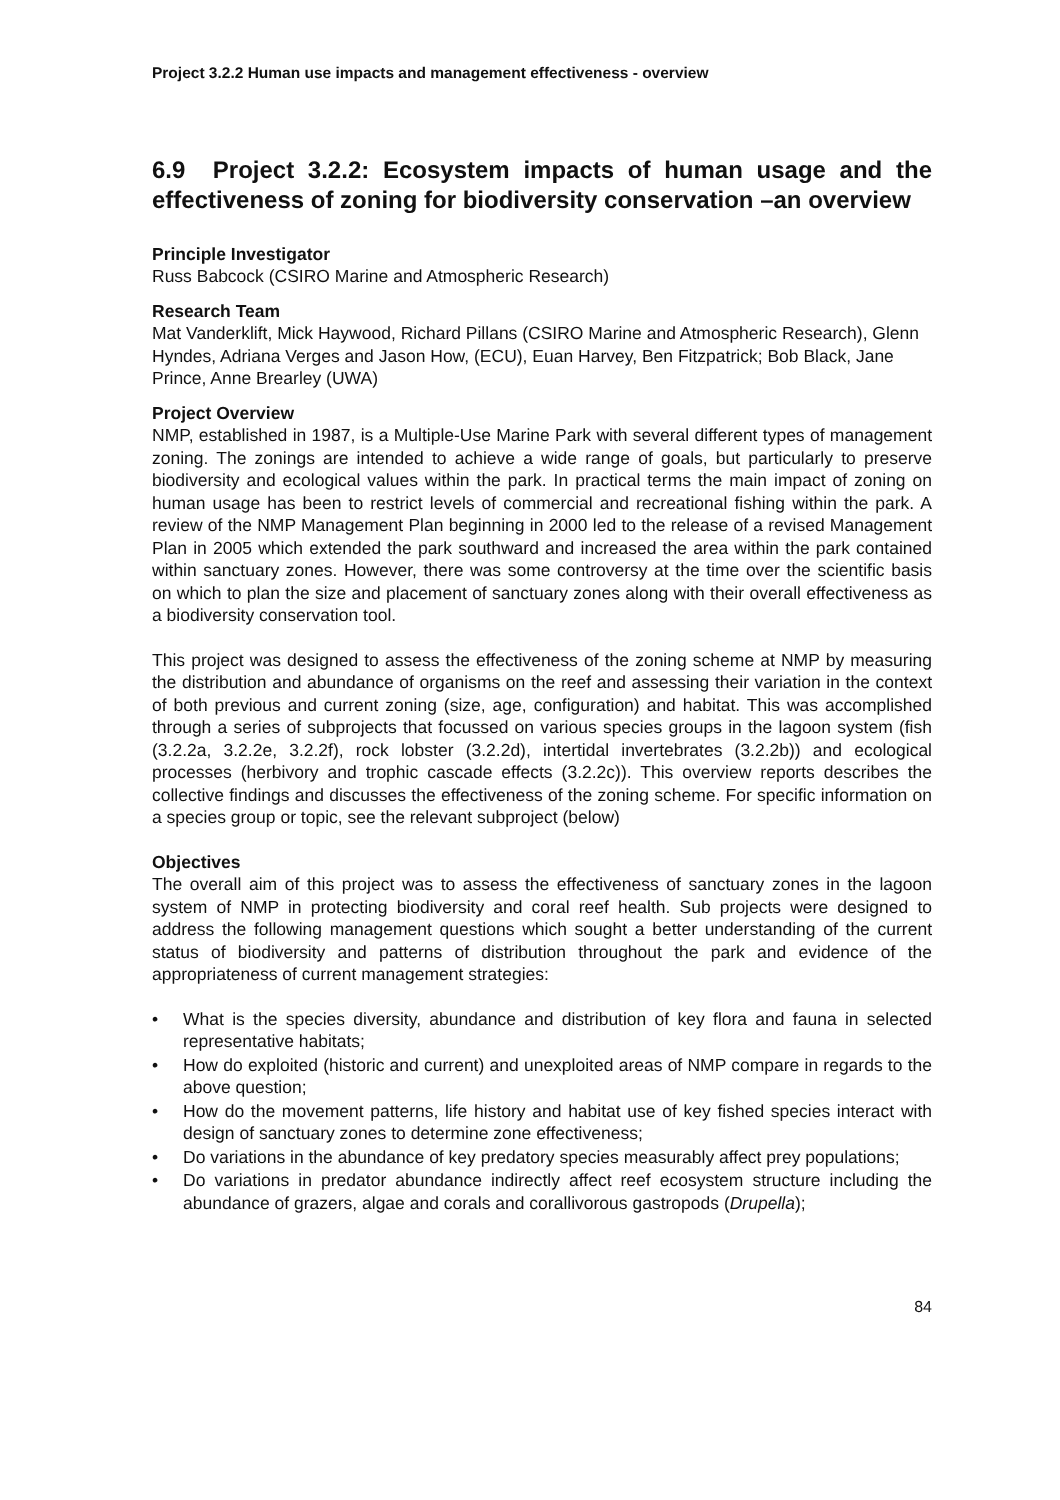Project 3.2.2 Human use impacts and management effectiveness - overview
6.9 Project 3.2.2: Ecosystem impacts of human usage and the effectiveness of zoning for biodiversity conservation –an overview
Principle Investigator
Russ Babcock (CSIRO Marine and Atmospheric Research)
Research Team
Mat Vanderklift, Mick Haywood, Richard Pillans (CSIRO Marine and Atmospheric Research), Glenn Hyndes, Adriana Verges and Jason How, (ECU), Euan Harvey, Ben Fitzpatrick; Bob Black, Jane Prince, Anne Brearley (UWA)
Project Overview
NMP, established in 1987, is a Multiple-Use Marine Park with several different types of management zoning. The zonings are intended to achieve a wide range of goals, but particularly to preserve biodiversity and ecological values within the park. In practical terms the main impact of zoning on human usage has been to restrict levels of commercial and recreational fishing within the park. A review of the NMP Management Plan beginning in 2000 led to the release of a revised Management Plan in 2005 which extended the park southward and increased the area within the park contained within sanctuary zones. However, there was some controversy at the time over the scientific basis on which to plan the size and placement of sanctuary zones along with their overall effectiveness as a biodiversity conservation tool.
This project was designed to assess the effectiveness of the zoning scheme at NMP by measuring the distribution and abundance of organisms on the reef and assessing their variation in the context of both previous and current zoning (size, age, configuration) and habitat. This was accomplished through a series of subprojects that focussed on various species groups in the lagoon system (fish (3.2.2a, 3.2.2e, 3.2.2f), rock lobster (3.2.2d), intertidal invertebrates (3.2.2b)) and ecological processes (herbivory and trophic cascade effects (3.2.2c)). This overview reports describes the collective findings and discusses the effectiveness of the zoning scheme. For specific information on a species group or topic, see the relevant subproject (below)
Objectives
The overall aim of this project was to assess the effectiveness of sanctuary zones in the lagoon system of NMP in protecting biodiversity and coral reef health. Sub projects were designed to address the following management questions which sought a better understanding of the current status of biodiversity and patterns of distribution throughout the park and evidence of the appropriateness of current management strategies:
• What is the species diversity, abundance and distribution of key flora and fauna in selected representative habitats;
• How do exploited (historic and current) and unexploited areas of NMP compare in regards to the above question;
• How do the movement patterns, life history and habitat use of key fished species interact with design of sanctuary zones to determine zone effectiveness;
• Do variations in the abundance of key predatory species measurably affect prey populations;
• Do variations in predator abundance indirectly affect reef ecosystem structure including the abundance of grazers, algae and corals and corallivorous gastropods (Drupella);
84